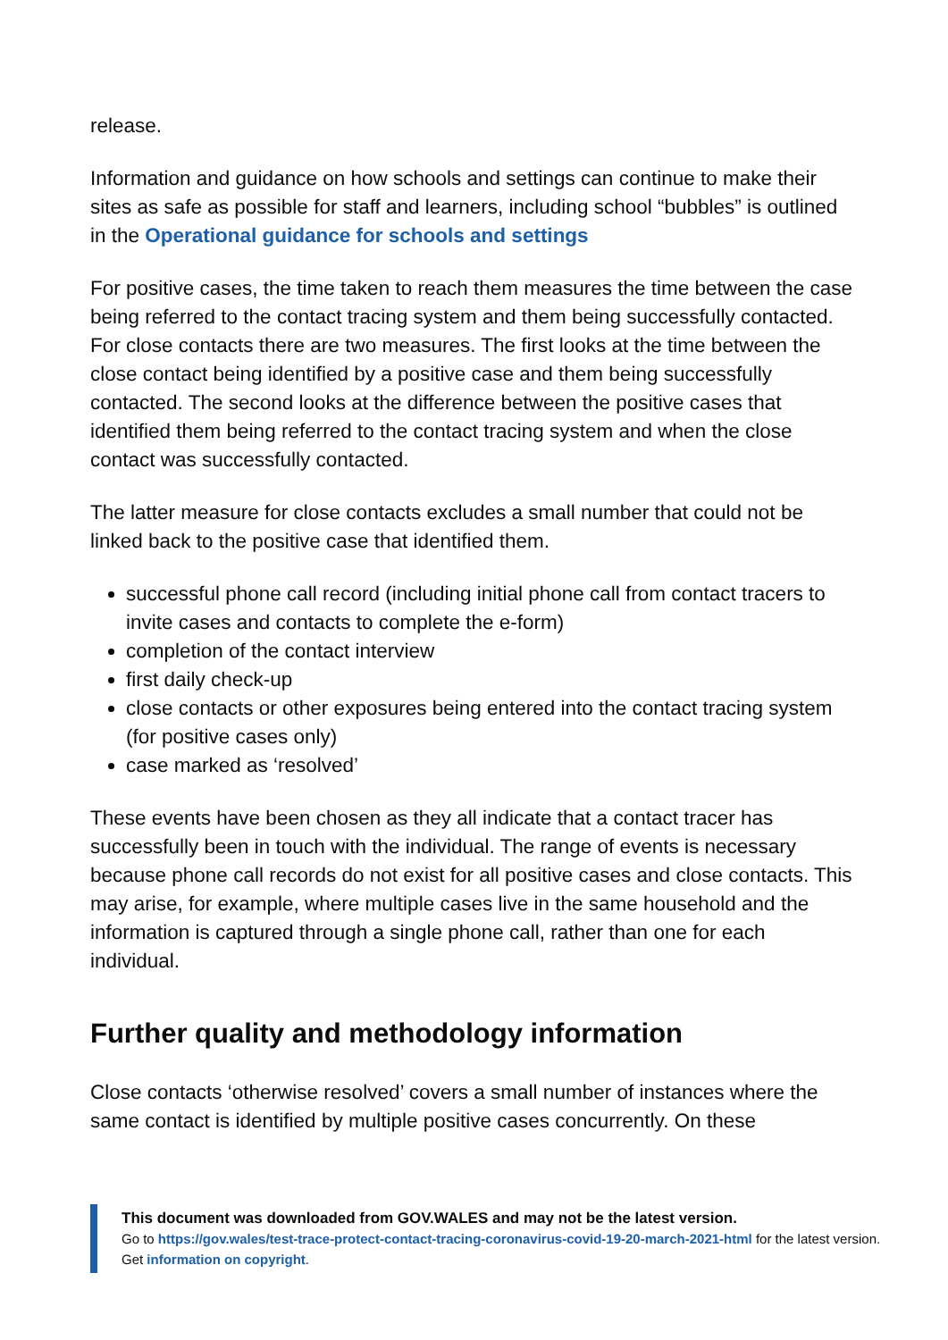release.
Information and guidance on how schools and settings can continue to make their sites as safe as possible for staff and learners, including school “bubbles” is outlined in the Operational guidance for schools and settings
For positive cases, the time taken to reach them measures the time between the case being referred to the contact tracing system and them being successfully contacted. For close contacts there are two measures. The first looks at the time between the close contact being identified by a positive case and them being successfully contacted. The second looks at the difference between the positive cases that identified them being referred to the contact tracing system and when the close contact was successfully contacted.
The latter measure for close contacts excludes a small number that could not be linked back to the positive case that identified them.
successful phone call record (including initial phone call from contact tracers to invite cases and contacts to complete the e-form)
completion of the contact interview
first daily check-up
close contacts or other exposures being entered into the contact tracing system (for positive cases only)
case marked as ‘resolved’
These events have been chosen as they all indicate that a contact tracer has successfully been in touch with the individual. The range of events is necessary because phone call records do not exist for all positive cases and close contacts. This may arise, for example, where multiple cases live in the same household and the information is captured through a single phone call, rather than one for each individual.
Further quality and methodology information
Close contacts ‘otherwise resolved’ covers a small number of instances where the same contact is identified by multiple positive cases concurrently. On these
This document was downloaded from GOV.WALES and may not be the latest version.
Go to https://gov.wales/test-trace-protect-contact-tracing-coronavirus-covid-19-20-march-2021-html for the latest version.
Get information on copyright.